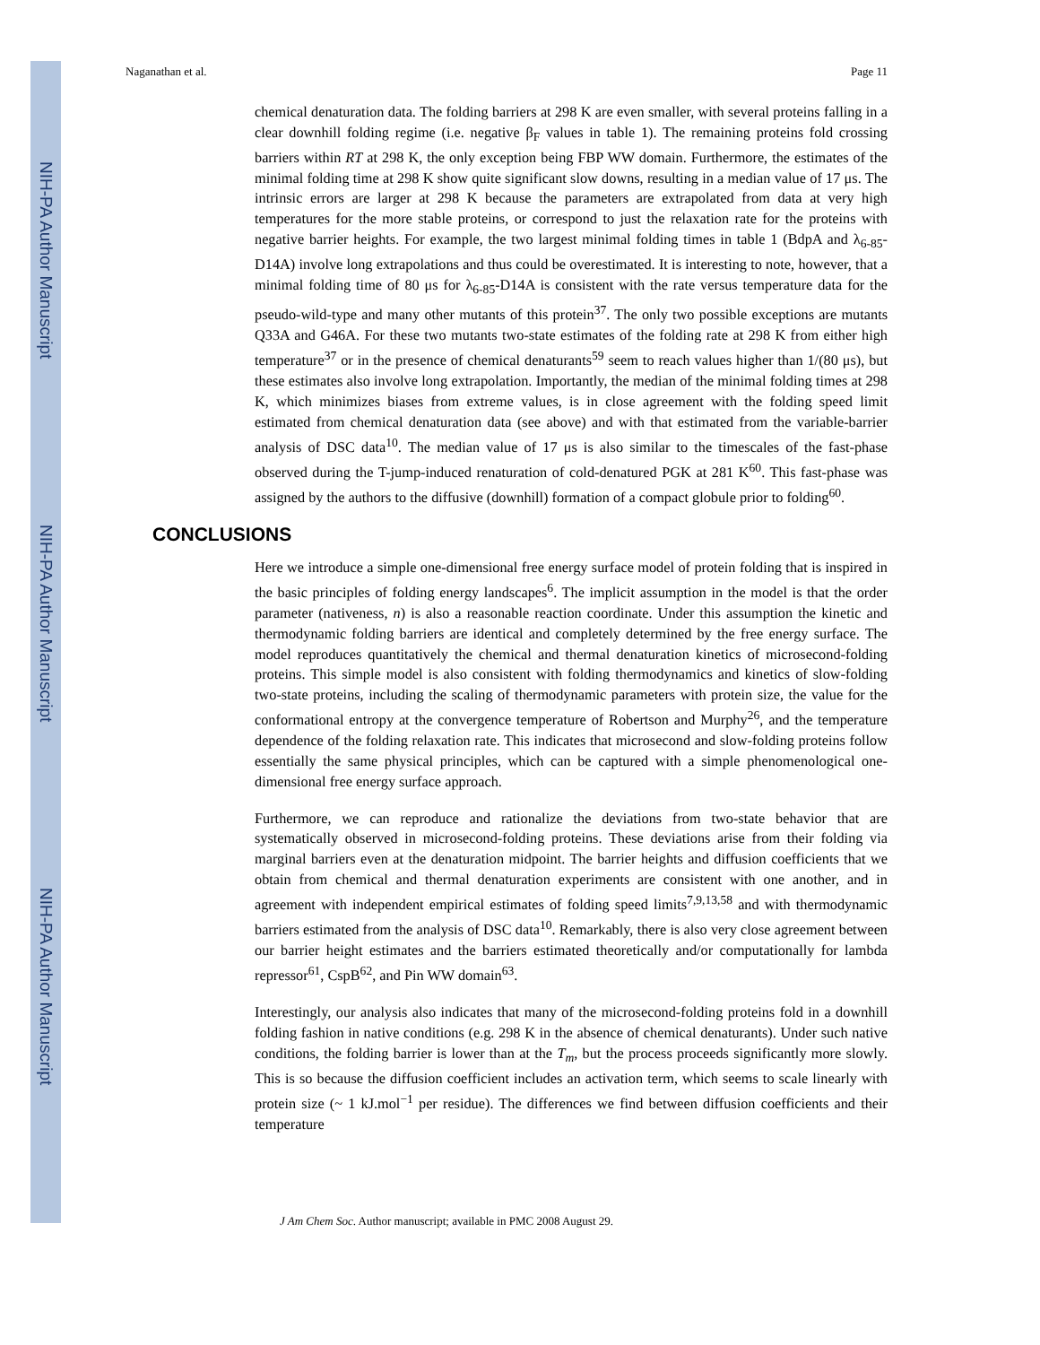NIH-PA Author Manuscript
NIH-PA Author Manuscript
NIH-PA Author Manuscript
Naganathan et al. Page 11
chemical denaturation data. The folding barriers at 298 K are even smaller, with several proteins falling in a clear downhill folding regime (i.e. negative β<sub>F</sub> values in table 1). The remaining proteins fold crossing barriers within RT at 298 K, the only exception being FBP WW domain. Furthermore, the estimates of the minimal folding time at 298 K show quite significant slow downs, resulting in a median value of 17 μs. The intrinsic errors are larger at 298 K because the parameters are extrapolated from data at very high temperatures for the more stable proteins, or correspond to just the relaxation rate for the proteins with negative barrier heights. For example, the two largest minimal folding times in table 1 (BdpA and λ<sub>6-85</sub>-D14A) involve long extrapolations and thus could be overestimated. It is interesting to note, however, that a minimal folding time of 80 μs for λ<sub>6-85</sub>-D14A is consistent with the rate versus temperature data for the pseudo-wild-type and many other mutants of this protein<sup>37</sup>. The only two possible exceptions are mutants Q33A and G46A. For these two mutants two-state estimates of the folding rate at 298 K from either high temperature<sup>37</sup> or in the presence of chemical denaturants<sup>59</sup> seem to reach values higher than 1/(80 μs), but these estimates also involve long extrapolation. Importantly, the median of the minimal folding times at 298 K, which minimizes biases from extreme values, is in close agreement with the folding speed limit estimated from chemical denaturation data (see above) and with that estimated from the variable-barrier analysis of DSC data<sup>10</sup>. The median value of 17 μs is also similar to the timescales of the fast-phase observed during the T-jump-induced renaturation of cold-denatured PGK at 281 K<sup>60</sup>. This fast-phase was assigned by the authors to the diffusive (downhill) formation of a compact globule prior to folding<sup>60</sup>.
CONCLUSIONS
Here we introduce a simple one-dimensional free energy surface model of protein folding that is inspired in the basic principles of folding energy landscapes<sup>6</sup>. The implicit assumption in the model is that the order parameter (nativeness, n) is also a reasonable reaction coordinate. Under this assumption the kinetic and thermodynamic folding barriers are identical and completely determined by the free energy surface. The model reproduces quantitatively the chemical and thermal denaturation kinetics of microsecond-folding proteins. This simple model is also consistent with folding thermodynamics and kinetics of slow-folding two-state proteins, including the scaling of thermodynamic parameters with protein size, the value for the conformational entropy at the convergence temperature of Robertson and Murphy<sup>26</sup>, and the temperature dependence of the folding relaxation rate. This indicates that microsecond and slow-folding proteins follow essentially the same physical principles, which can be captured with a simple phenomenological one-dimensional free energy surface approach.
Furthermore, we can reproduce and rationalize the deviations from two-state behavior that are systematically observed in microsecond-folding proteins. These deviations arise from their folding via marginal barriers even at the denaturation midpoint. The barrier heights and diffusion coefficients that we obtain from chemical and thermal denaturation experiments are consistent with one another, and in agreement with independent empirical estimates of folding speed limits<sup>7,9,13,58</sup> and with thermodynamic barriers estimated from the analysis of DSC data<sup>10</sup>. Remarkably, there is also very close agreement between our barrier height estimates and the barriers estimated theoretically and/or computationally for lambda repressor<sup>61</sup>, CspB<sup>62</sup>, and Pin WW domain<sup>63</sup>.
Interestingly, our analysis also indicates that many of the microsecond-folding proteins fold in a downhill folding fashion in native conditions (e.g. 298 K in the absence of chemical denaturants). Under such native conditions, the folding barrier is lower than at the T<sub>m</sub>, but the process proceeds significantly more slowly. This is so because the diffusion coefficient includes an activation term, which seems to scale linearly with protein size (~ 1 kJ.mol<sup>−1</sup> per residue). The differences we find between diffusion coefficients and their temperature
J Am Chem Soc. Author manuscript; available in PMC 2008 August 29.